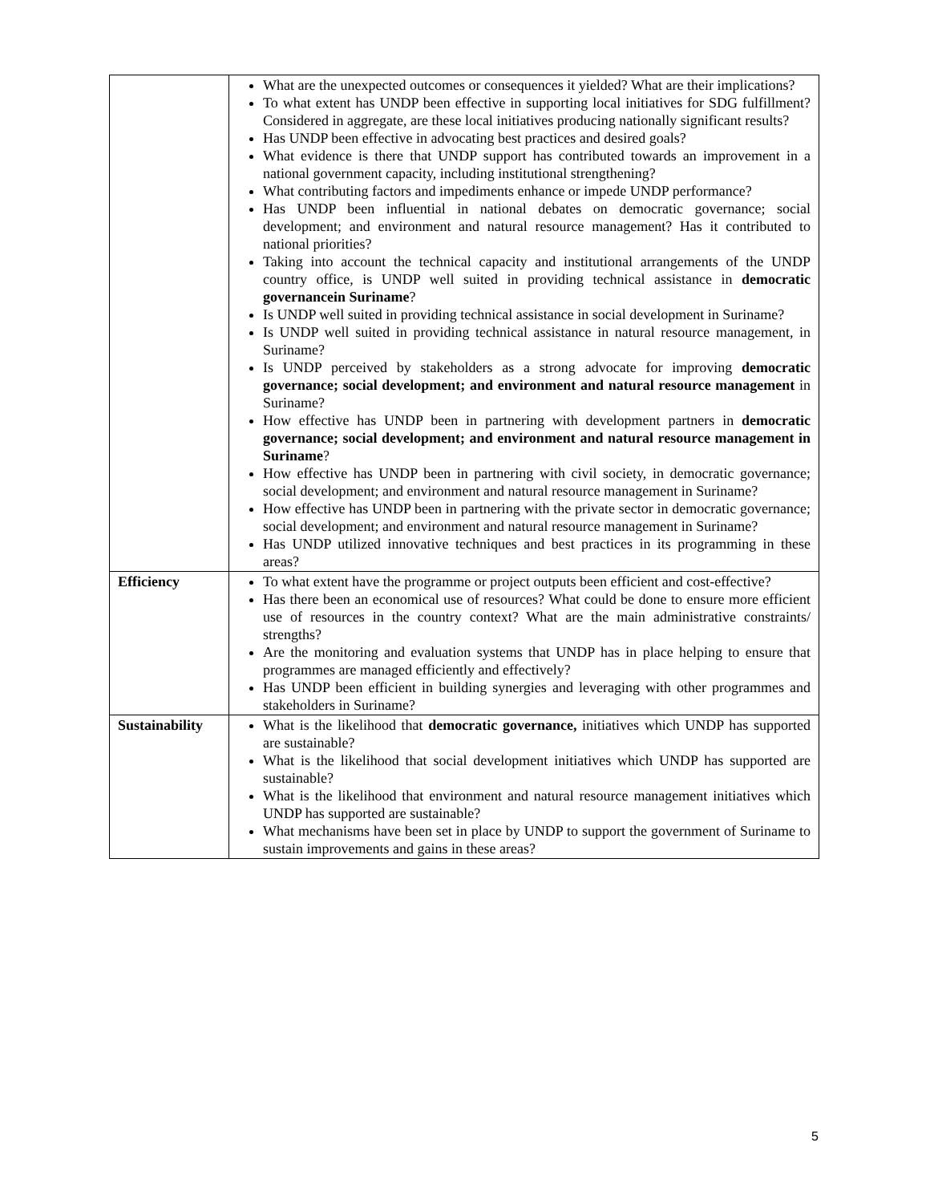| | What are the unexpected outcomes or consequences it yielded? What are their implications? To what extent has UNDP been effective in supporting local initiatives for SDG fulfillment? Considered in aggregate, are these local initiatives producing nationally significant results? Has UNDP been effective in advocating best practices and desired goals? What evidence is there that UNDP support has contributed towards an improvement in a national government capacity, including institutional strengthening? What contributing factors and impediments enhance or impede UNDP performance? Has UNDP been influential in national debates on democratic governance; social development; and environment and natural resource management? Has it contributed to national priorities? Taking into account the technical capacity and institutional arrangements of the UNDP country office, is UNDP well suited in providing technical assistance in democratic governancein Suriname ? Is UNDP well suited in providing technical assistance in social development in Suriname? Is UNDP well suited in providing technical assistance in natural resource management, in Suriname? Is UNDP perceived by stakeholders as a strong advocate for improving democratic governance; social development; and environment and natural resource management in Suriname? How effective has UNDP been in partnering with development partners in democratic governance; social development; and environment and natural resource management in Suriname ? How effective has UNDP been in partnering with civil society, in democratic governance; social development; and environment and natural resource management in Suriname? How effective has UNDP been in partnering with the private sector in democratic governance; social development; and environment and natural resource management in Suriname? Has UNDP utilized innovative techniques and best practices in its programming in these areas? |
| Efficiency | To what extent have the programme or project outputs been efficient and cost-effective? Has there been an economical use of resources? What could be done to ensure more efficient use of resources in the country context? What are the main administrative constraints/ strengths? Are the monitoring and evaluation systems that UNDP has in place helping to ensure that programmes are managed efficiently and effectively? Has UNDP been efficient in building synergies and leveraging with other programmes and stakeholders in Suriname? |
| Sustainability | What is the likelihood that democratic governance, initiatives which UNDP has supported are sustainable? What is the likelihood that social development initiatives which UNDP has supported are sustainable? What is the likelihood that environment and natural resource management initiatives which UNDP has supported are sustainable? What mechanisms have been set in place by UNDP to support the government of Suriname to sustain improvements and gains in these areas? |
5